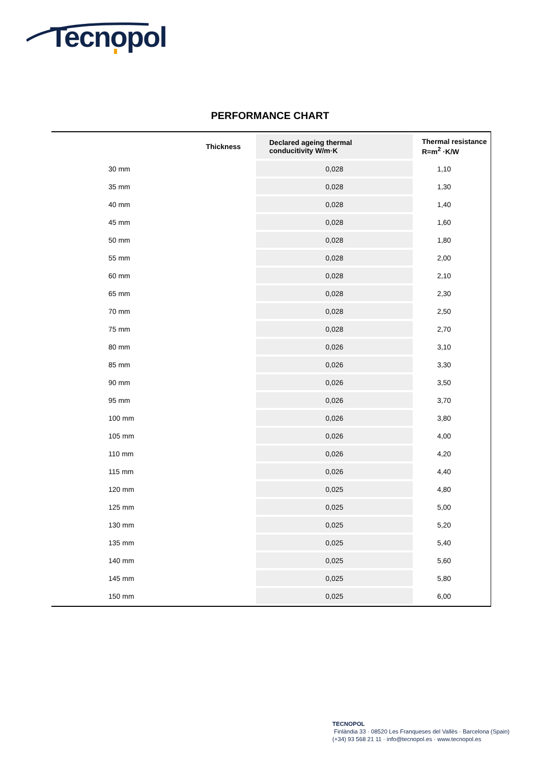Tecnopol
PERFORMANCE CHART
| Thickness | Declared ageing thermal conducitivity W/m·K | Thermal resistance R=m<sup>2</sup> ·K/W |
| --- | --- | --- |
| 30 mm | 0,028 | 1,10 |
| 35 mm | 0,028 | 1,30 |
| 40 mm | 0,028 | 1,40 |
| 45 mm | 0,028 | 1,60 |
| 50 mm | 0,028 | 1,80 |
| 55 mm | 0,028 | 2,00 |
| 60 mm | 0,028 | 2,10 |
| 65 mm | 0,028 | 2,30 |
| 70 mm | 0,028 | 2,50 |
| 75 mm | 0,028 | 2,70 |
| 80 mm | 0,026 | 3,10 |
| 85 mm | 0,026 | 3,30 |
| 90 mm | 0,026 | 3,50 |
| 95 mm | 0,026 | 3,70 |
| 100 mm | 0,026 | 3,80 |
| 105 mm | 0,026 | 4,00 |
| 110 mm | 0,026 | 4,20 |
| 115 mm | 0,026 | 4,40 |
| 120 mm | 0,025 | 4,80 |
| 125 mm | 0,025 | 5,00 |
| 130 mm | 0,025 | 5,20 |
| 135 mm | 0,025 | 5,40 |
| 140 mm | 0,025 | 5,60 |
| 145 mm | 0,025 | 5,80 |
| 150 mm | 0,025 | 6,00 |
TECNOPOL
Finlàndia 33 · 08520 Les Franqueses del Vallès · Barcelona (Spain)
(+34) 93 568 21 11 · info@tecnopol.es · www.tecnopol.es